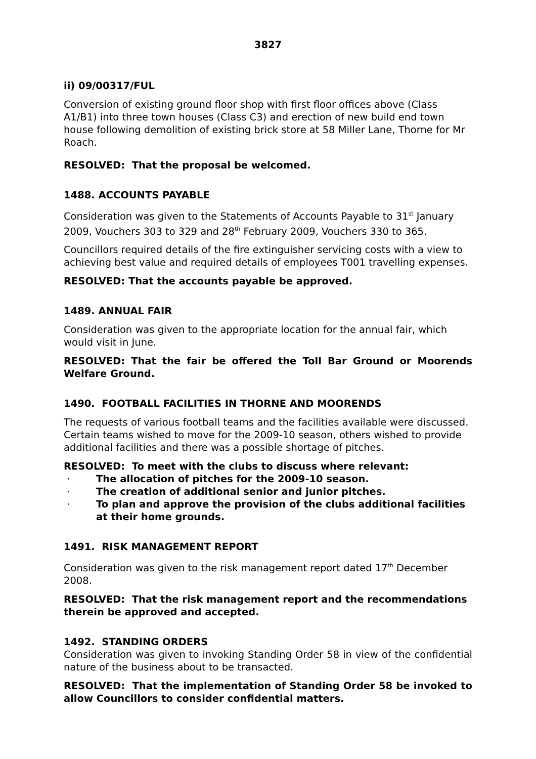3827
ii) 09/00317/FUL
Conversion of existing ground floor shop with first floor offices above (Class A1/B1) into three town houses (Class C3) and erection of new build end town house following demolition of existing brick store at 58 Miller Lane, Thorne for Mr Roach.
RESOLVED: That the proposal be welcomed.
1488. ACCOUNTS PAYABLE
Consideration was given to the Statements of Accounts Payable to 31<sup>st</sup> January 2009, Vouchers 303 to 329 and 28<sup>th</sup> February 2009, Vouchers 330 to 365.
Councillors required details of the fire extinguisher servicing costs with a view to achieving best value and required details of employees T001 travelling expenses.
RESOLVED: That the accounts payable be approved.
1489. ANNUAL FAIR
Consideration was given to the appropriate location for the annual fair, which would visit in June.
RESOLVED: That the fair be offered the Toll Bar Ground or Moorends Welfare Ground.
1490. FOOTBALL FACILITIES IN THORNE AND MOORENDS
The requests of various football teams and the facilities available were discussed. Certain teams wished to move for the 2009-10 season, others wished to provide additional facilities and there was a possible shortage of pitches.
RESOLVED: To meet with the clubs to discuss where relevant:
· The allocation of pitches for the 2009-10 season.
· The creation of additional senior and junior pitches.
· To plan and approve the provision of the clubs additional facilities at their home grounds.
1491. RISK MANAGEMENT REPORT
Consideration was given to the risk management report dated 17<sup>th</sup> December 2008.
RESOLVED: That the risk management report and the recommendations therein be approved and accepted.
1492. STANDING ORDERS
Consideration was given to invoking Standing Order 58 in view of the confidential nature of the business about to be transacted.
RESOLVED: That the implementation of Standing Order 58 be invoked to allow Councillors to consider confidential matters.